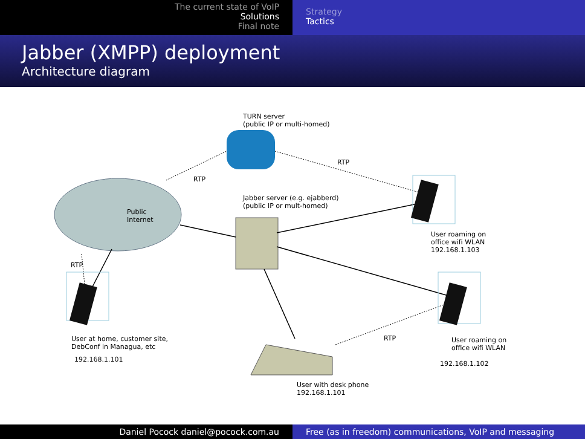The current state of VoIP
Solutions
Final note
Strategy
Tactics
Jabber (XMPP) deployment
Architecture diagram
TURN server
(public IP or multi-homed)
RTP
RTP
Jabber server (e.g. ejabberd)
(public IP or mult-homed)
Public
Internet
User roaming on
office wifi WLAN
192.168.1.103
RTP
User at home, customer site,
DebConf in Managua, etc
192.168.1.101
RTP
User roaming on
office wifi WLAN
192.168.1.102
User with desk phone
192.168.1.101
Daniel Pocock daniel@pocock.com.au Free (as in freedom) communications, VoIP and messaging